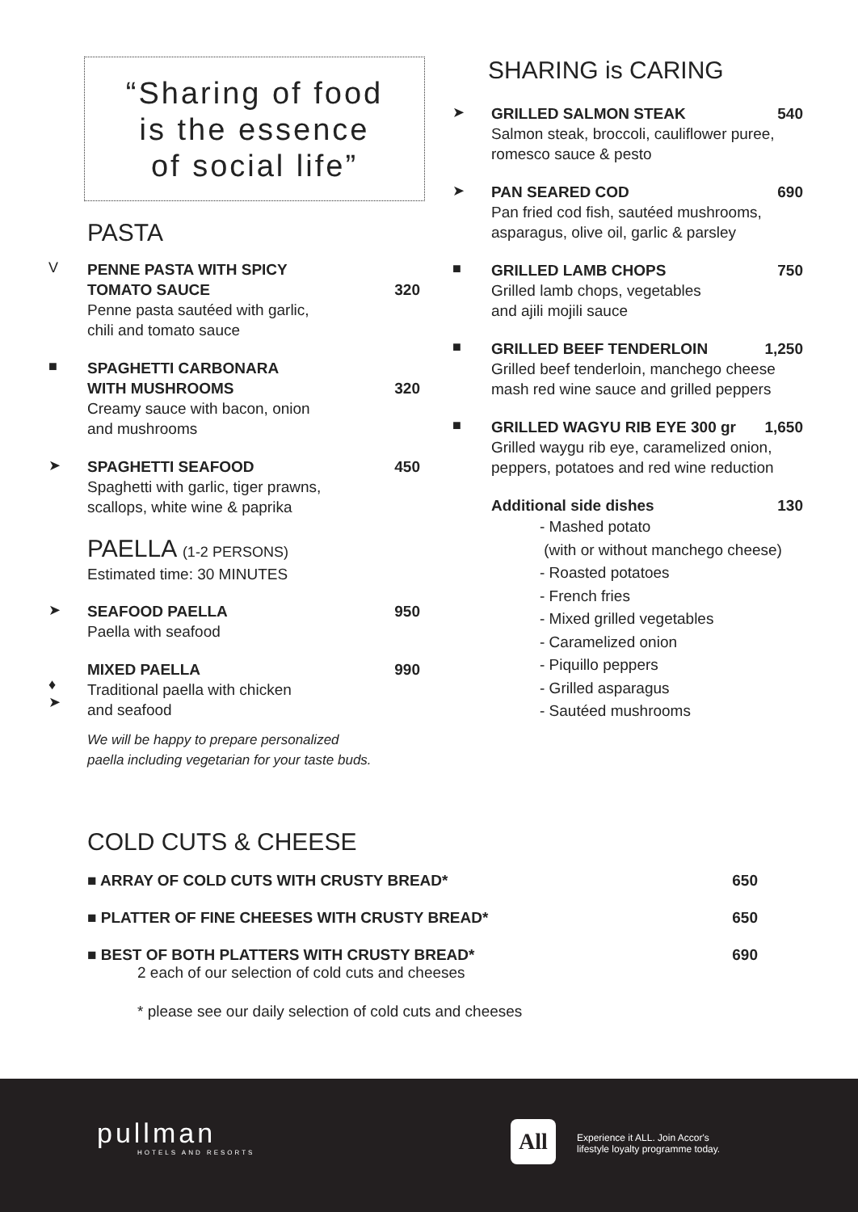“Sharing of food
is the essence
of social life”
PASTA
V
PENNE PASTA WITH SPICY
TOMATO SAUCE
320
Penne pasta sautéed with garlic,
chili and tomato sauce
■
SPAGHETTI CARBONARA
WITH MUSHROOMS
320
Creamy sauce with bacon, onion
and mushrooms
➤
SPAGHETTI SEAFOOD 450
Spaghetti with garlic, tiger prawns,
scallops, white wine & paprika
PAELLA (1-2 PERSONS)
Estimated time: 30 MINUTES
➤
SEAFOOD PAELLA 950
Paella with seafood
♦
➤
MIXED PAELLA 990
Traditional paella with chicken
and seafood
We will be happy to prepare personalized
paella including vegetarian for your taste buds.
SHARING is CARING
➤
GRILLED SALMON STEAK 540
Salmon steak, broccoli, cauliflower puree,
romesco sauce & pesto
➤
PAN SEARED COD 690
Pan fried cod fish, sautéed mushrooms,
asparagus, olive oil, garlic & parsley
■
GRILLED LAMB CHOPS 750
Grilled lamb chops, vegetables
and ajili mojili sauce
■
GRILLED BEEF TENDERLOIN 1,250
Grilled beef tenderloin, manchego cheese
mash red wine sauce and grilled peppers
■
GRILLED WAGYU RIB EYE 300 gr 1,650
Grilled waygu rib eye, caramelized onion,
peppers, potatoes and red wine reduction
Additional side dishes 130
- Mashed potato
(with or without manchego cheese)
- Roasted potatoes
- French fries
- Mixed grilled vegetables
- Caramelized onion
- Piquillo peppers
- Grilled asparagus
- Sautéed mushrooms
COLD CUTS & CHEESE
■ ARRAY OF COLD CUTS WITH CRUSTY BREAD* 650
■ PLATTER OF FINE CHEESES WITH CRUSTY BREAD* 650
■ BEST OF BOTH PLATTERS WITH CRUSTY BREAD* 690
2 each of our selection of cold cuts and cheeses
* please see our daily selection of cold cuts and cheeses
pullman
HOTELS AND RESORTS
All
Experience it ALL. Join Accor's
lifestyle loyalty programme today.